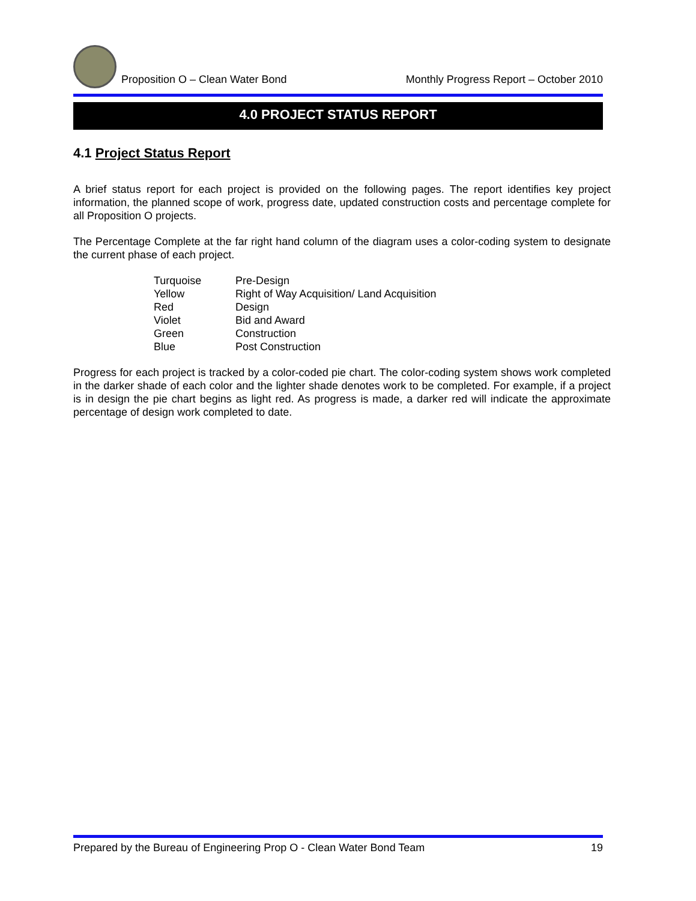Proposition O – Clean Water Bond
Monthly Progress Report – October 2010
4.0 PROJECT STATUS REPORT
4.1 Project Status Report
A brief status report for each project is provided on the following pages. The report identifies key project information, the planned scope of work, progress date, updated construction costs and percentage complete for all Proposition O projects.
The Percentage Complete at the far right hand column of the diagram uses a color-coding system to designate the current phase of each project.
| Turquoise | Pre-Design |
| Yellow | Right of Way Acquisition/ Land Acquisition |
| Red | Design |
| Violet | Bid and Award |
| Green | Construction |
| Blue | Post Construction |
Progress for each project is tracked by a color-coded pie chart. The color-coding system shows work completed in the darker shade of each color and the lighter shade denotes work to be completed. For example, if a project is in design the pie chart begins as light red. As progress is made, a darker red will indicate the approximate percentage of design work completed to date.
Prepared by the Bureau of Engineering Prop O - Clean Water Bond Team 19